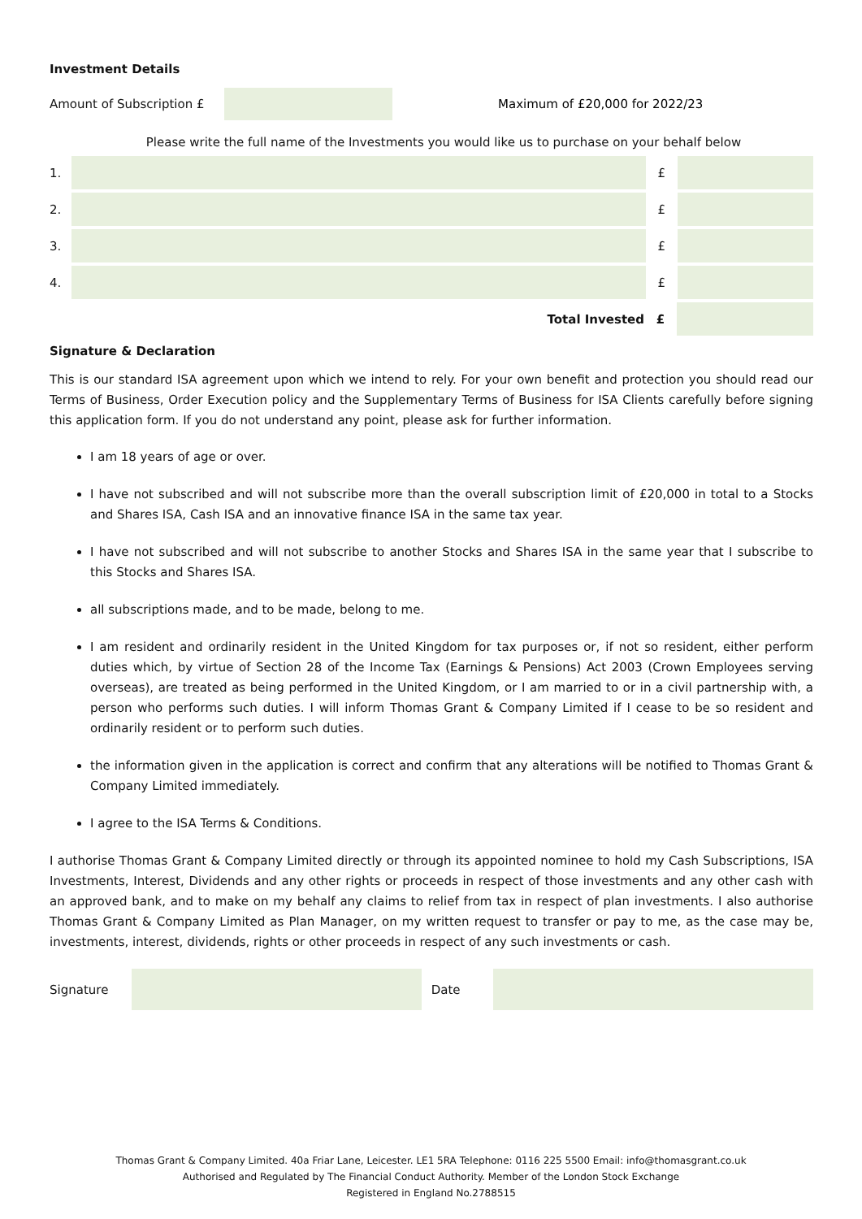Investment Details
Amount of Subscription £
Maximum of £20,000 for 2022/23
Please write the full name of the Investments you would like us to purchase on your behalf below
1. £
2. £
3. £
4. £
Total Invested £
Signature & Declaration
This is our standard ISA agreement upon which we intend to rely. For your own benefit and protection you should read our Terms of Business, Order Execution policy and the Supplementary Terms of Business for ISA Clients carefully before signing this application form. If you do not understand any point, please ask for further information.
I am 18 years of age or over.
I have not subscribed and will not subscribe more than the overall subscription limit of £20,000 in total to a Stocks and Shares ISA, Cash ISA and an innovative finance ISA in the same tax year.
I have not subscribed and will not subscribe to another Stocks and Shares ISA in the same year that I subscribe to this Stocks and Shares ISA.
all subscriptions made, and to be made, belong to me.
I am resident and ordinarily resident in the United Kingdom for tax purposes or, if not so resident, either perform duties which, by virtue of Section 28 of the Income Tax (Earnings & Pensions) Act 2003 (Crown Employees serving overseas), are treated as being performed in the United Kingdom, or I am married to or in a civil partnership with, a person who performs such duties. I will inform Thomas Grant & Company Limited if I cease to be so resident and ordinarily resident or to perform such duties.
the information given in the application is correct and confirm that any alterations will be notified to Thomas Grant & Company Limited immediately.
I agree to the ISA Terms & Conditions.
I authorise Thomas Grant & Company Limited directly or through its appointed nominee to hold my Cash Subscriptions, ISA Investments, Interest, Dividends and any other rights or proceeds in respect of those investments and any other cash with an approved bank, and to make on my behalf any claims to relief from tax in respect of plan investments. I also authorise Thomas Grant & Company Limited as Plan Manager, on my written request to transfer or pay to me, as the case may be, investments, interest, dividends, rights or other proceeds in respect of any such investments or cash.
Signature Date
Thomas Grant & Company Limited. 40a Friar Lane, Leicester. LE1 5RA Telephone: 0116 225 5500 Email: info@thomasgrant.co.uk
Authorised and Regulated by The Financial Conduct Authority. Member of the London Stock Exchange
Registered in England No.2788515